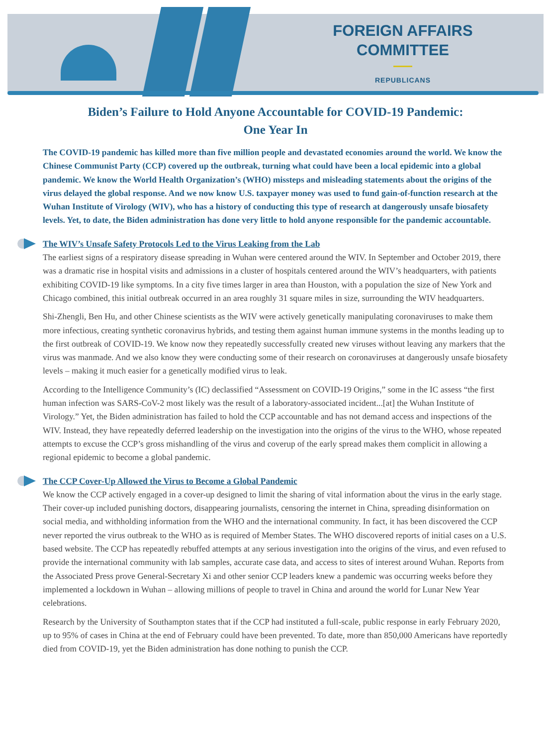FOREIGN AFFAIRS
COMMITTEE
REPUBLICANS
Biden’s Failure to Hold Anyone Accountable for COVID-19 Pandemic:
One Year In
The COVID-19 pandemic has killed more than five million people and devastated economies around the world. We know the Chinese Communist Party (CCP) covered up the outbreak, turning what could have been a local epidemic into a global pandemic. We know the World Health Organization’s (WHO) missteps and misleading statements about the origins of the virus delayed the global response. And we now know U.S. taxpayer money was used to fund gain-of-function research at the Wuhan Institute of Virology (WIV), who has a history of conducting this type of research at dangerously unsafe biosafety levels. Yet, to date, the Biden administration has done very little to hold anyone responsible for the pandemic accountable.
The WIV’s Unsafe Safety Protocols Led to the Virus Leaking from the Lab
The earliest signs of a respiratory disease spreading in Wuhan were centered around the WIV. In September and October 2019, there was a dramatic rise in hospital visits and admissions in a cluster of hospitals centered around the WIV’s headquarters, with patients exhibiting COVID-19 like symptoms. In a city five times larger in area than Houston, with a population the size of New York and Chicago combined, this initial outbreak occurred in an area roughly 31 square miles in size, surrounding the WIV headquarters.
Shi-Zhengli, Ben Hu, and other Chinese scientists as the WIV were actively genetically manipulating coronaviruses to make them more infectious, creating synthetic coronavirus hybrids, and testing them against human immune systems in the months leading up to the first outbreak of COVID-19. We know now they repeatedly successfully created new viruses without leaving any markers that the virus was manmade. And we also know they were conducting some of their research on coronaviruses at dangerously unsafe biosafety levels – making it much easier for a genetically modified virus to leak.
According to the Intelligence Community’s (IC) declassified “Assessment on COVID-19 Origins,” some in the IC assess “the first human infection was SARS-CoV-2 most likely was the result of a laboratory-associated incident...[at] the Wuhan Institute of Virology.” Yet, the Biden administration has failed to hold the CCP accountable and has not demand access and inspections of the WIV. Instead, they have repeatedly deferred leadership on the investigation into the origins of the virus to the WHO, whose repeated attempts to excuse the CCP’s gross mishandling of the virus and coverup of the early spread makes them complicit in allowing a regional epidemic to become a global pandemic.
The CCP Cover-Up Allowed the Virus to Become a Global Pandemic
We know the CCP actively engaged in a cover-up designed to limit the sharing of vital information about the virus in the early stage. Their cover-up included punishing doctors, disappearing journalists, censoring the internet in China, spreading disinformation on social media, and withholding information from the WHO and the international community. In fact, it has been discovered the CCP never reported the virus outbreak to the WHO as is required of Member States. The WHO discovered reports of initial cases on a U.S. based website. The CCP has repeatedly rebuffed attempts at any serious investigation into the origins of the virus, and even refused to provide the international community with lab samples, accurate case data, and access to sites of interest around Wuhan. Reports from the Associated Press prove General-Secretary Xi and other senior CCP leaders knew a pandemic was occurring weeks before they implemented a lockdown in Wuhan – allowing millions of people to travel in China and around the world for Lunar New Year celebrations.
Research by the University of Southampton states that if the CCP had instituted a full-scale, public response in early February 2020, up to 95% of cases in China at the end of February could have been prevented. To date, more than 850,000 Americans have reportedly died from COVID-19, yet the Biden administration has done nothing to punish the CCP.